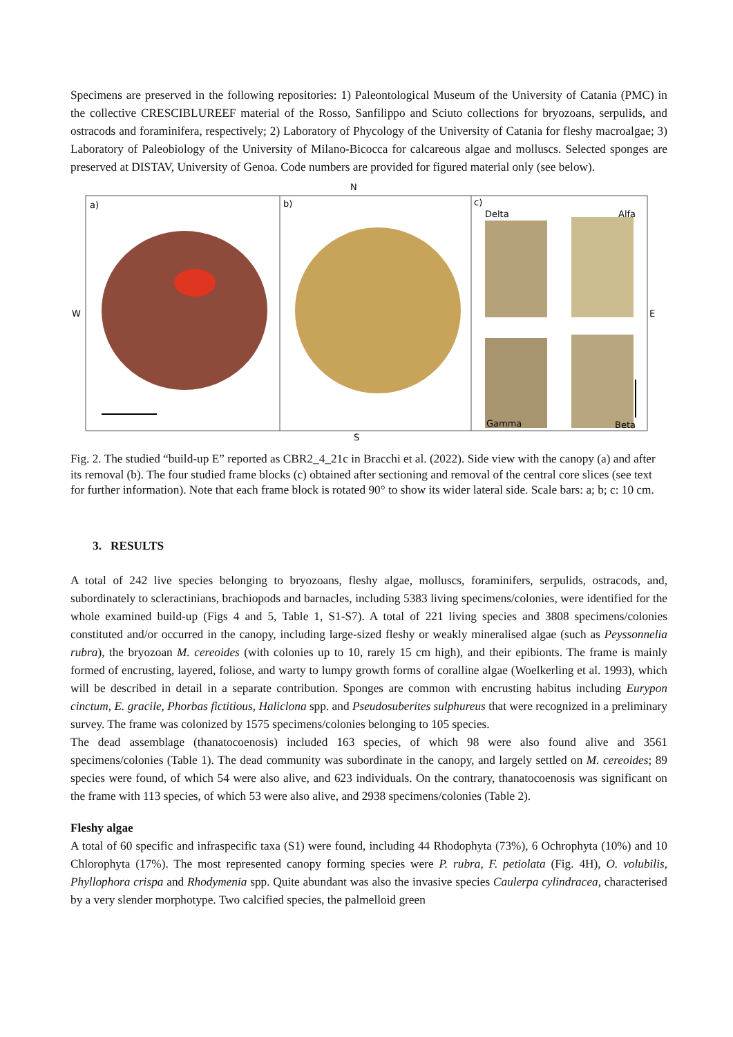Specimens are preserved in the following repositories: 1) Paleontological Museum of the University of Catania (PMC) in the collective CRESCIBLUREEF material of the Rosso, Sanfilippo and Sciuto collections for bryozoans, serpulids, and ostracods and foraminifera, respectively; 2) Laboratory of Phycology of the University of Catania for fleshy macroalgae; 3) Laboratory of Paleobiology of the University of Milano-Bicocca for calcareous algae and molluscs. Selected sponges are preserved at DISTAV, University of Genoa. Code numbers are provided for figured material only (see below).
N
S
W
E
a)
b)
c)
Delta
Alfa
Gamma
Beta
Fig. 2. The studied “build-up E” reported as CBR2_4_21c in Bracchi et al. (2022). Side view with the canopy (a) and after its removal (b). The four studied frame blocks (c) obtained after sectioning and removal of the central core slices (see text for further information). Note that each frame block is rotated 90° to show its wider lateral side. Scale bars: a; b; c: 10 cm.
3. RESULTS
A total of 242 live species belonging to bryozoans, fleshy algae, molluscs, foraminifers, serpulids, ostracods, and, subordinately to scleractinians, brachiopods and barnacles, including 5383 living specimens/colonies, were identified for the whole examined build-up (Figs 4 and 5, Table 1, S1-S7). A total of 221 living species and 3808 specimens/colonies constituted and/or occurred in the canopy, including large-sized fleshy or weakly mineralised algae (such as Peyssonnelia rubra), the bryozoan M. cereoides (with colonies up to 10, rarely 15 cm high), and their epibionts. The frame is mainly formed of encrusting, layered, foliose, and warty to lumpy growth forms of coralline algae (Woelkerling et al. 1993), which will be described in detail in a separate contribution. Sponges are common with encrusting habitus including Eurypon cinctum, E. gracile, Phorbas fictitious, Haliclona spp. and Pseudosuberites sulphureus that were recognized in a preliminary survey. The frame was colonized by 1575 specimens/colonies belonging to 105 species.
The dead assemblage (thanatocoenosis) included 163 species, of which 98 were also found alive and 3561 specimens/colonies (Table 1). The dead community was subordinate in the canopy, and largely settled on M. cereoides; 89 species were found, of which 54 were also alive, and 623 individuals. On the contrary, thanatocoenosis was significant on the frame with 113 species, of which 53 were also alive, and 2938 specimens/colonies (Table 2).
Fleshy algae
A total of 60 specific and infraspecific taxa (S1) were found, including 44 Rhodophyta (73%), 6 Ochrophyta (10%) and 10 Chlorophyta (17%). The most represented canopy forming species were P. rubra, F. petiolata (Fig. 4H), O. volubilis, Phyllophora crispa and Rhodymenia spp. Quite abundant was also the invasive species Caulerpa cylindracea, characterised by a very slender morphotype. Two calcified species, the palmelloid green